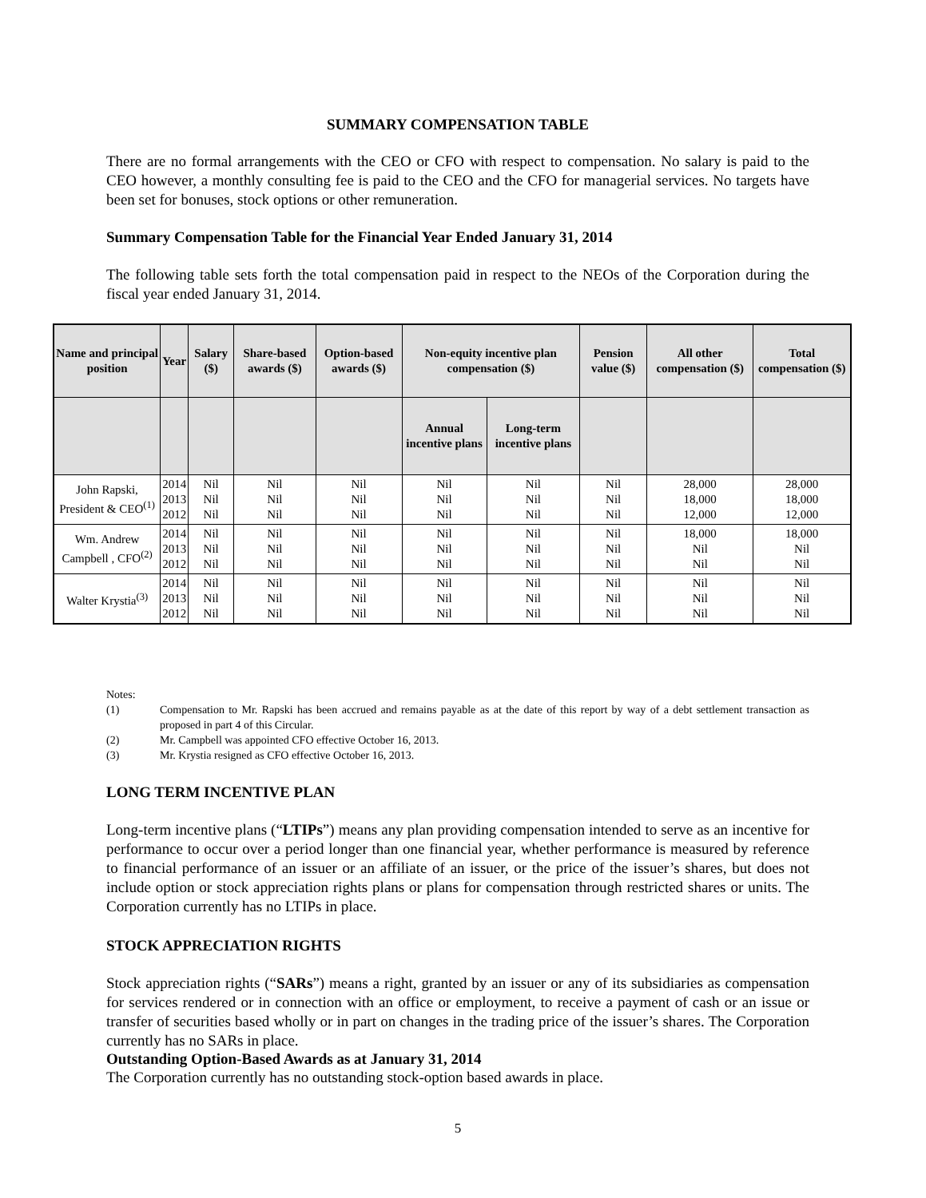SUMMARY COMPENSATION TABLE
There are no formal arrangements with the CEO or CFO with respect to compensation. No salary is paid to the CEO however, a monthly consulting fee is paid to the CEO and the CFO for managerial services. No targets have been set for bonuses, stock options or other remuneration.
Summary Compensation Table for the Financial Year Ended January 31, 2014
The following table sets forth the total compensation paid in respect to the NEOs of the Corporation during the fiscal year ended January 31, 2014.
| Name and principal position | Year | Salary ($) | Share-based awards ($) | Option-based awards ($) | Non-equity incentive plan compensation ($) | | Pension value ($) | All other compensation ($) | Total compensation ($) |
| --- | --- | --- | --- | --- | --- | --- | --- | --- | --- |
| | | | | | Annual incentive plans | Long-term incentive plans | | | |
| John Rapski, President & CEO<sup>(1)</sup> | 2014 2013 2012 | Nil Nil Nil | Nil Nil Nil | Nil Nil Nil | Nil Nil Nil | Nil Nil Nil | Nil Nil Nil | 28,000 18,000 12,000 | 28,000 18,000 12,000 |
| Wm. Andrew Campbell , CFO<sup>(2)</sup> | 2014 2013 2012 | Nil Nil Nil | Nil Nil Nil | Nil Nil Nil | Nil Nil Nil | Nil Nil Nil | Nil Nil Nil | 18,000 Nil Nil | 18,000 Nil Nil |
| Walter Krystia<sup>(3)</sup> | 2014 2013 2012 | Nil Nil Nil | Nil Nil Nil | Nil Nil Nil | Nil Nil Nil | Nil Nil Nil | Nil Nil Nil | Nil Nil Nil | Nil Nil Nil |
Notes:
(1)
Compensation to Mr. Rapski has been accrued and remains payable as at the date of this report by way of a debt settlement transaction as proposed in part 4 of this Circular.
(2) Mr. Campbell was appointed CFO effective October 16, 2013.
(3) Mr. Krystia resigned as CFO effective October 16, 2013.
LONG TERM INCENTIVE PLAN
Long-term incentive plans (“LTIPs”) means any plan providing compensation intended to serve as an incentive for performance to occur over a period longer than one financial year, whether performance is measured by reference to financial performance of an issuer or an affiliate of an issuer, or the price of the issuer’s shares, but does not include option or stock appreciation rights plans or plans for compensation through restricted shares or units. The Corporation currently has no LTIPs in place.
STOCK APPRECIATION RIGHTS
Stock appreciation rights (“SARs”) means a right, granted by an issuer or any of its subsidiaries as compensation for services rendered or in connection with an office or employment, to receive a payment of cash or an issue or transfer of securities based wholly or in part on changes in the trading price of the issuer’s shares. The Corporation currently has no SARs in place.
Outstanding Option-Based Awards as at January 31, 2014
The Corporation currently has no outstanding stock-option based awards in place.
5